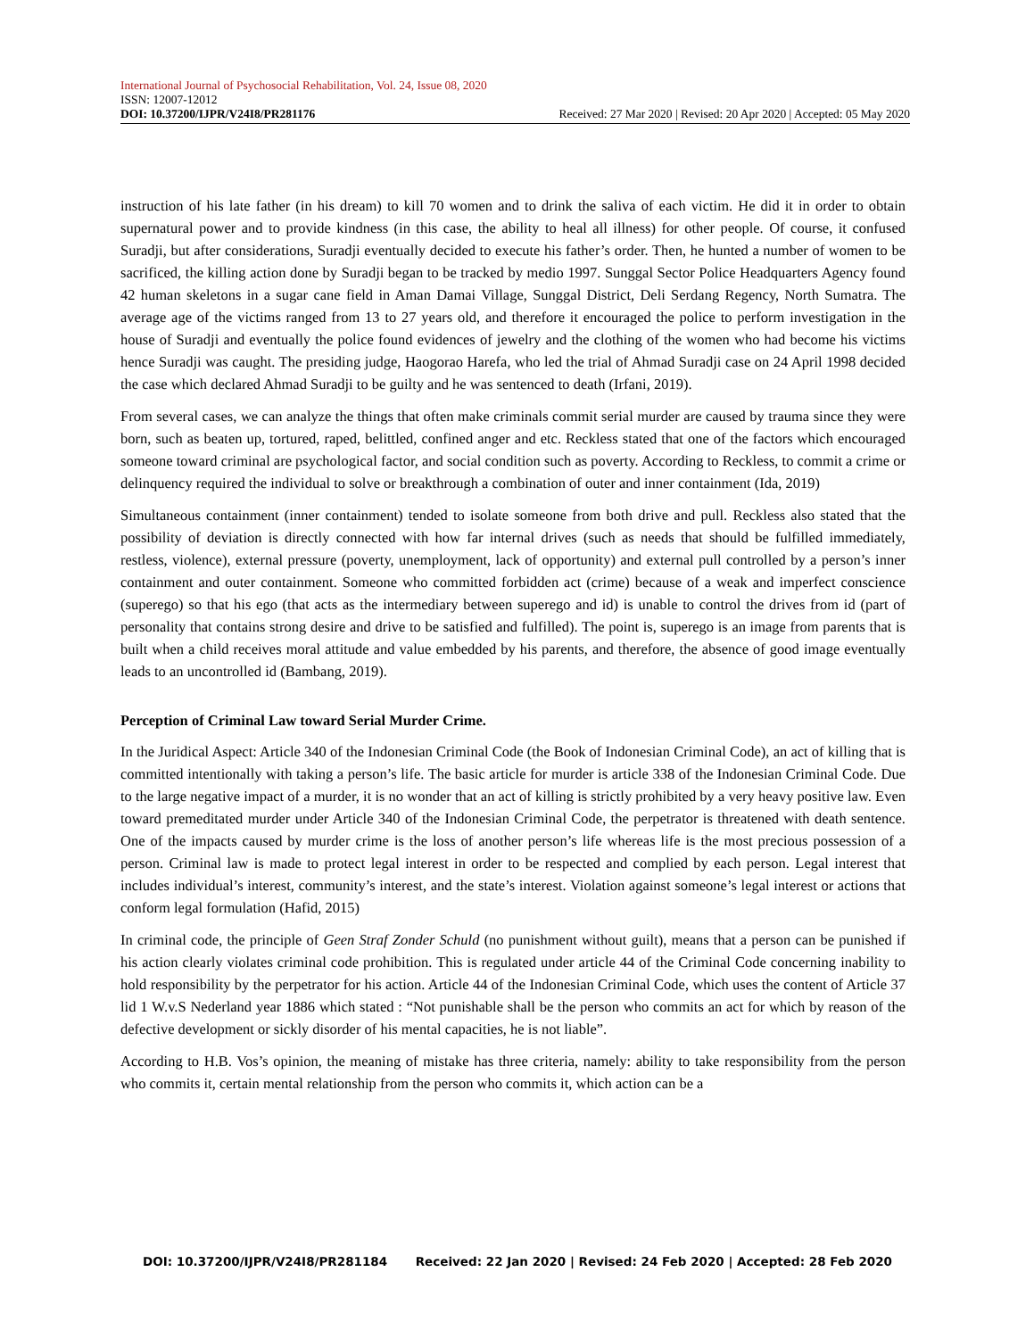International Journal of Psychosocial Rehabilitation, Vol. 24, Issue 08, 2020
ISSN: 12007-12012
DOI: 10.37200/IJPR/V24I8/PR281176 Received: 27 Mar 2020 | Revised: 20 Apr 2020 | Accepted: 05 May 2020
instruction of his late father (in his dream) to kill 70 women and to drink the saliva of each victim. He did it in order to obtain supernatural power and to provide kindness (in this case, the ability to heal all illness) for other people. Of course, it confused Suradji, but after considerations, Suradji eventually decided to execute his father’s order. Then, he hunted a number of women to be sacrificed, the killing action done by Suradji began to be tracked by medio 1997. Sunggal Sector Police Headquarters Agency found 42 human skeletons in a sugar cane field in Aman Damai Village, Sunggal District, Deli Serdang Regency, North Sumatra. The average age of the victims ranged from 13 to 27 years old, and therefore it encouraged the police to perform investigation in the house of Suradji and eventually the police found evidences of jewelry and the clothing of the women who had become his victims hence Suradji was caught. The presiding judge, Haogorao Harefa, who led the trial of Ahmad Suradji case on 24 April 1998 decided the case which declared Ahmad Suradji to be guilty and he was sentenced to death (Irfani, 2019).
From several cases, we can analyze the things that often make criminals commit serial murder are caused by trauma since they were born, such as beaten up, tortured, raped, belittled, confined anger and etc. Reckless stated that one of the factors which encouraged someone toward criminal are psychological factor, and social condition such as poverty. According to Reckless, to commit a crime or delinquency required the individual to solve or breakthrough a combination of outer and inner containment (Ida, 2019)
Simultaneous containment (inner containment) tended to isolate someone from both drive and pull. Reckless also stated that the possibility of deviation is directly connected with how far internal drives (such as needs that should be fulfilled immediately, restless, violence), external pressure (poverty, unemployment, lack of opportunity) and external pull controlled by a person’s inner containment and outer containment. Someone who committed forbidden act (crime) because of a weak and imperfect conscience (superego) so that his ego (that acts as the intermediary between superego and id) is unable to control the drives from id (part of personality that contains strong desire and drive to be satisfied and fulfilled). The point is, superego is an image from parents that is built when a child receives moral attitude and value embedded by his parents, and therefore, the absence of good image eventually leads to an uncontrolled id (Bambang, 2019).
Perception of Criminal Law toward Serial Murder Crime.
In the Juridical Aspect: Article 340 of the Indonesian Criminal Code (the Book of Indonesian Criminal Code), an act of killing that is committed intentionally with taking a person’s life. The basic article for murder is article 338 of the Indonesian Criminal Code. Due to the large negative impact of a murder, it is no wonder that an act of killing is strictly prohibited by a very heavy positive law. Even toward premeditated murder under Article 340 of the Indonesian Criminal Code, the perpetrator is threatened with death sentence. One of the impacts caused by murder crime is the loss of another person’s life whereas life is the most precious possession of a person. Criminal law is made to protect legal interest in order to be respected and complied by each person. Legal interest that includes individual’s interest, community’s interest, and the state’s interest. Violation against someone’s legal interest or actions that conform legal formulation (Hafid, 2015)
In criminal code, the principle of Geen Straf Zonder Schuld (no punishment without guilt), means that a person can be punished if his action clearly violates criminal code prohibition. This is regulated under article 44 of the Criminal Code concerning inability to hold responsibility by the perpetrator for his action. Article 44 of the Indonesian Criminal Code, which uses the content of Article 37 lid 1 W.v.S Nederland year 1886 which stated : “Not punishable shall be the person who commits an act for which by reason of the defective development or sickly disorder of his mental capacities, he is not liable”.
According to H.B. Vos’s opinion, the meaning of mistake has three criteria, namely: ability to take responsibility from the person who commits it, certain mental relationship from the person who commits it, which action can be a
DOI: 10.37200/IJPR/V24I8/PR281184 Received: 22 Jan 2020 | Revised: 24 Feb 2020 | Accepted: 28 Feb 2020